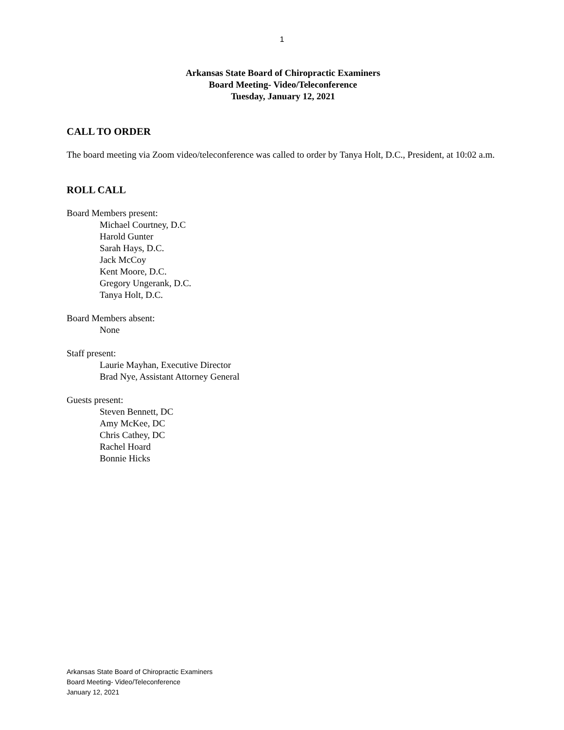1
Arkansas State Board of Chiropractic Examiners
Board Meeting- Video/Teleconference
Tuesday, January 12, 2021
CALL TO ORDER
The board meeting via Zoom video/teleconference was called to order by Tanya Holt, D.C., President, at 10:02 a.m.
ROLL CALL
Board Members present:
Michael Courtney, D.C
Harold Gunter
Sarah Hays, D.C.
Jack McCoy
Kent Moore, D.C.
Gregory Ungerank, D.C.
Tanya Holt, D.C.
Board Members absent:
None
Staff present:
Laurie Mayhan, Executive Director
Brad Nye, Assistant Attorney General
Guests present:
Steven Bennett, DC
Amy McKee, DC
Chris Cathey, DC
Rachel Hoard
Bonnie Hicks
Arkansas State Board of Chiropractic Examiners
Board Meeting- Video/Teleconference
January 12, 2021